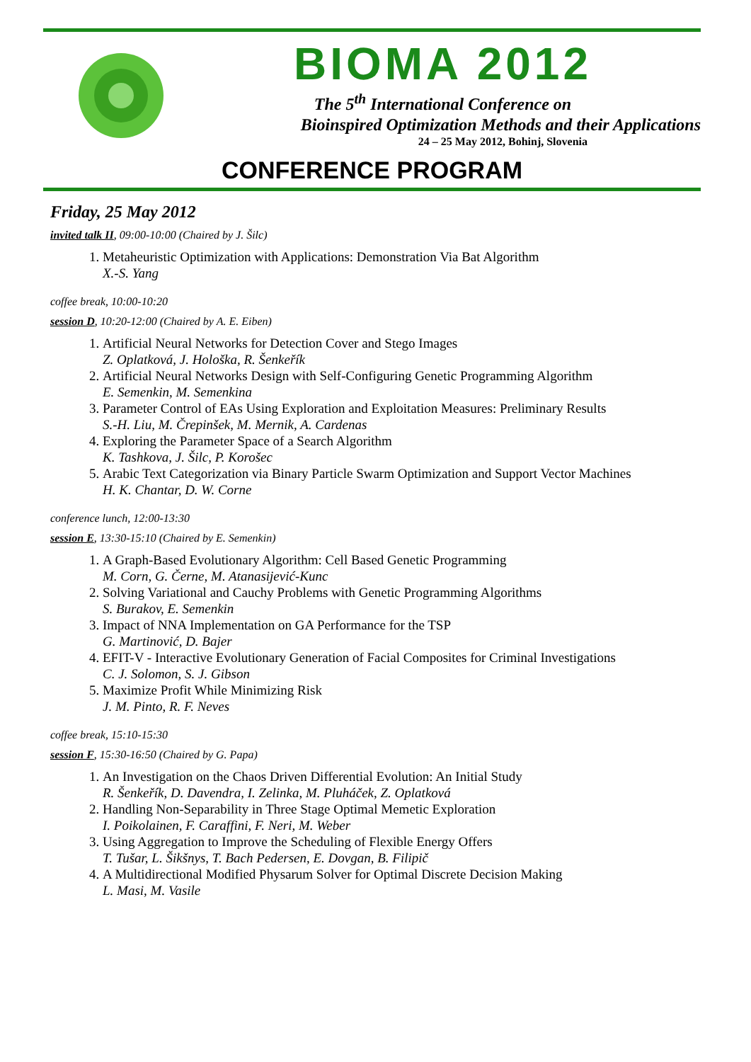BIOMA 2012
The 5<sup>th</sup> International Conference on
Bioinspired Optimization Methods and their Applications
24 – 25 May 2012, Bohinj, Slovenia
CONFERENCE PROGRAM
Friday, 25 May 2012
invited talk II, 09:00-10:00 (Chaired by J. Šilc)
1. Metaheuristic Optimization with Applications: Demonstration Via Bat Algorithm
X.-S. Yang
coffee break, 10:00-10:20
session D, 10:20-12:00 (Chaired by A. E. Eiben)
1. Artificial Neural Networks for Detection Cover and Stego Images
Z. Oplatková, J. Hološka, R. Šenkeřík
2. Artificial Neural Networks Design with Self-Configuring Genetic Programming Algorithm
E. Semenkin, M. Semenkina
3. Parameter Control of EAs Using Exploration and Exploitation Measures: Preliminary Results
S.-H. Liu, M. Črepinšek, M. Mernik, A. Cardenas
4. Exploring the Parameter Space of a Search Algorithm
K. Tashkova, J. Šilc, P. Korošec
5. Arabic Text Categorization via Binary Particle Swarm Optimization and Support Vector Machines
H. K. Chantar, D. W. Corne
conference lunch, 12:00-13:30
session E, 13:30-15:10 (Chaired by E. Semenkin)
1. A Graph-Based Evolutionary Algorithm: Cell Based Genetic Programming
M. Corn, G. Černe, M. Atanasijević-Kunc
2. Solving Variational and Cauchy Problems with Genetic Programming Algorithms
S. Burakov, E. Semenkin
3. Impact of NNA Implementation on GA Performance for the TSP
G. Martinović, D. Bajer
4. EFIT-V - Interactive Evolutionary Generation of Facial Composites for Criminal Investigations
C. J. Solomon, S. J. Gibson
5. Maximize Profit While Minimizing Risk
J. M. Pinto, R. F. Neves
coffee break, 15:10-15:30
session F, 15:30-16:50 (Chaired by G. Papa)
1. An Investigation on the Chaos Driven Differential Evolution: An Initial Study
R. Šenkeřík, D. Davendra, I. Zelinka, M. Pluháček, Z. Oplatková
2. Handling Non-Separability in Three Stage Optimal Memetic Exploration
I. Poikolainen, F. Caraffini, F. Neri, M. Weber
3. Using Aggregation to Improve the Scheduling of Flexible Energy Offers
T. Tušar, L. Šikšnys, T. Bach Pedersen, E. Dovgan, B. Filipič
4. A Multidirectional Modified Physarum Solver for Optimal Discrete Decision Making
L. Masi, M. Vasile